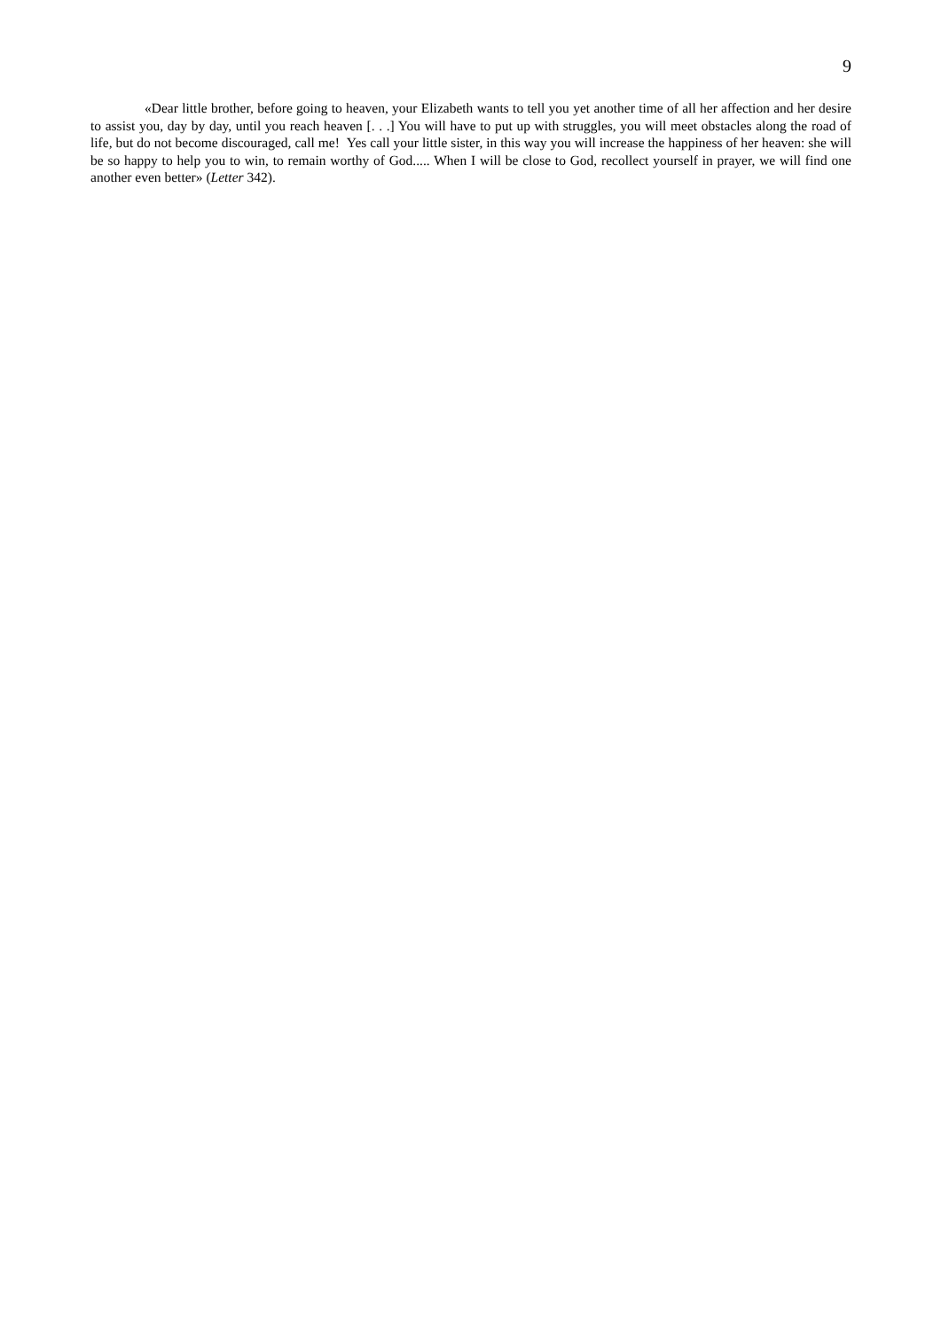9
«Dear little brother, before going to heaven, your Elizabeth wants to tell you yet another time of all her affection and her desire to assist you, day by day, until you reach heaven [. . .] You will have to put up with struggles, you will meet obstacles along the road of life, but do not become discouraged, call me! Yes call your little sister, in this way you will increase the happiness of her heaven: she will be so happy to help you to win, to remain worthy of God..... When I will be close to God, recollect yourself in prayer, we will find one another even better» (Letter 342).